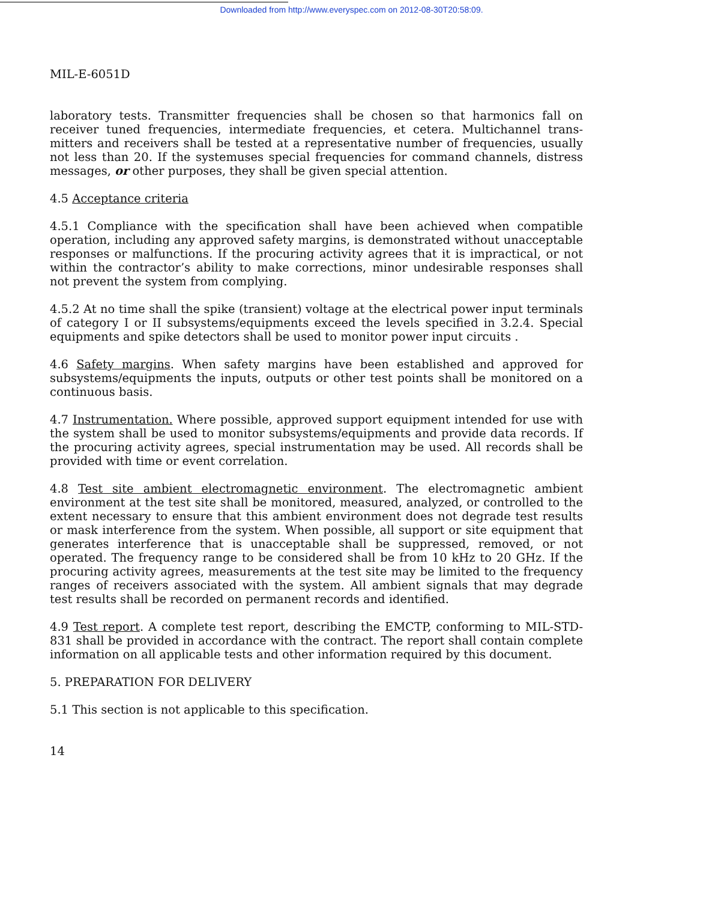Downloaded from http://www.everyspec.com on 2012-08-30T20:58:09.
MIL-E-6051D
laboratory tests. Transmitter frequencies shall be chosen so that harmonics fall on receiver tuned frequencies, intermediate frequencies, et cetera. Multichannel trans-mitters and receivers shall be tested at a representative number of frequencies, usually not less than 20. If the systemuses special frequencies for command channels, distress messages, or other purposes, they shall be given special attention.
4.5 Acceptance criteria
4.5.1 Compliance with the specification shall have been achieved when compatible operation, including any approved safety margins, is demonstrated without unacceptable responses or malfunctions. If the procuring activity agrees that it is impractical, or not within the contractor’s ability to make corrections, minor undesirable responses shall not prevent the system from complying.
4.5.2 At no time shall the spike (transient) voltage at the electrical power input terminals of category I or II subsystems/equipments exceed the levels specified in 3.2.4. Special equipments and spike detectors shall be used to monitor power input circuits .
4.6 Safety margins. When safety margins have been established and approved for subsystems/equipments the inputs, outputs or other test points shall be monitored on a continuous basis.
4.7 Instrumentation. Where possible, approved support equipment intended for use with the system shall be used to monitor subsystems/equipments and provide data records. If the procuring activity agrees, special instrumentation may be used. All records shall be provided with time or event correlation.
4.8 Test site ambient electromagnetic environment. The electromagnetic ambient environment at the test site shall be monitored, measured, analyzed, or controlled to the extent necessary to ensure that this ambient environment does not degrade test results or mask interference from the system. When possible, all support or site equipment that generates interference that is unacceptable shall be suppressed, removed, or not operated. The frequency range to be considered shall be from 10 kHz to 20 GHz. If the procuring activity agrees, measurements at the test site may be limited to the frequency ranges of receivers associated with the system. All ambient signals that may degrade test results shall be recorded on permanent records and identified.
4.9 Test report. A complete test report, describing the EMCTP, conforming to MIL-STD-831 shall be provided in accordance with the contract. The report shall contain complete information on all applicable tests and other information required by this document.
5. PREPARATION FOR DELIVERY
5.1 This section is not applicable to this specification.
14